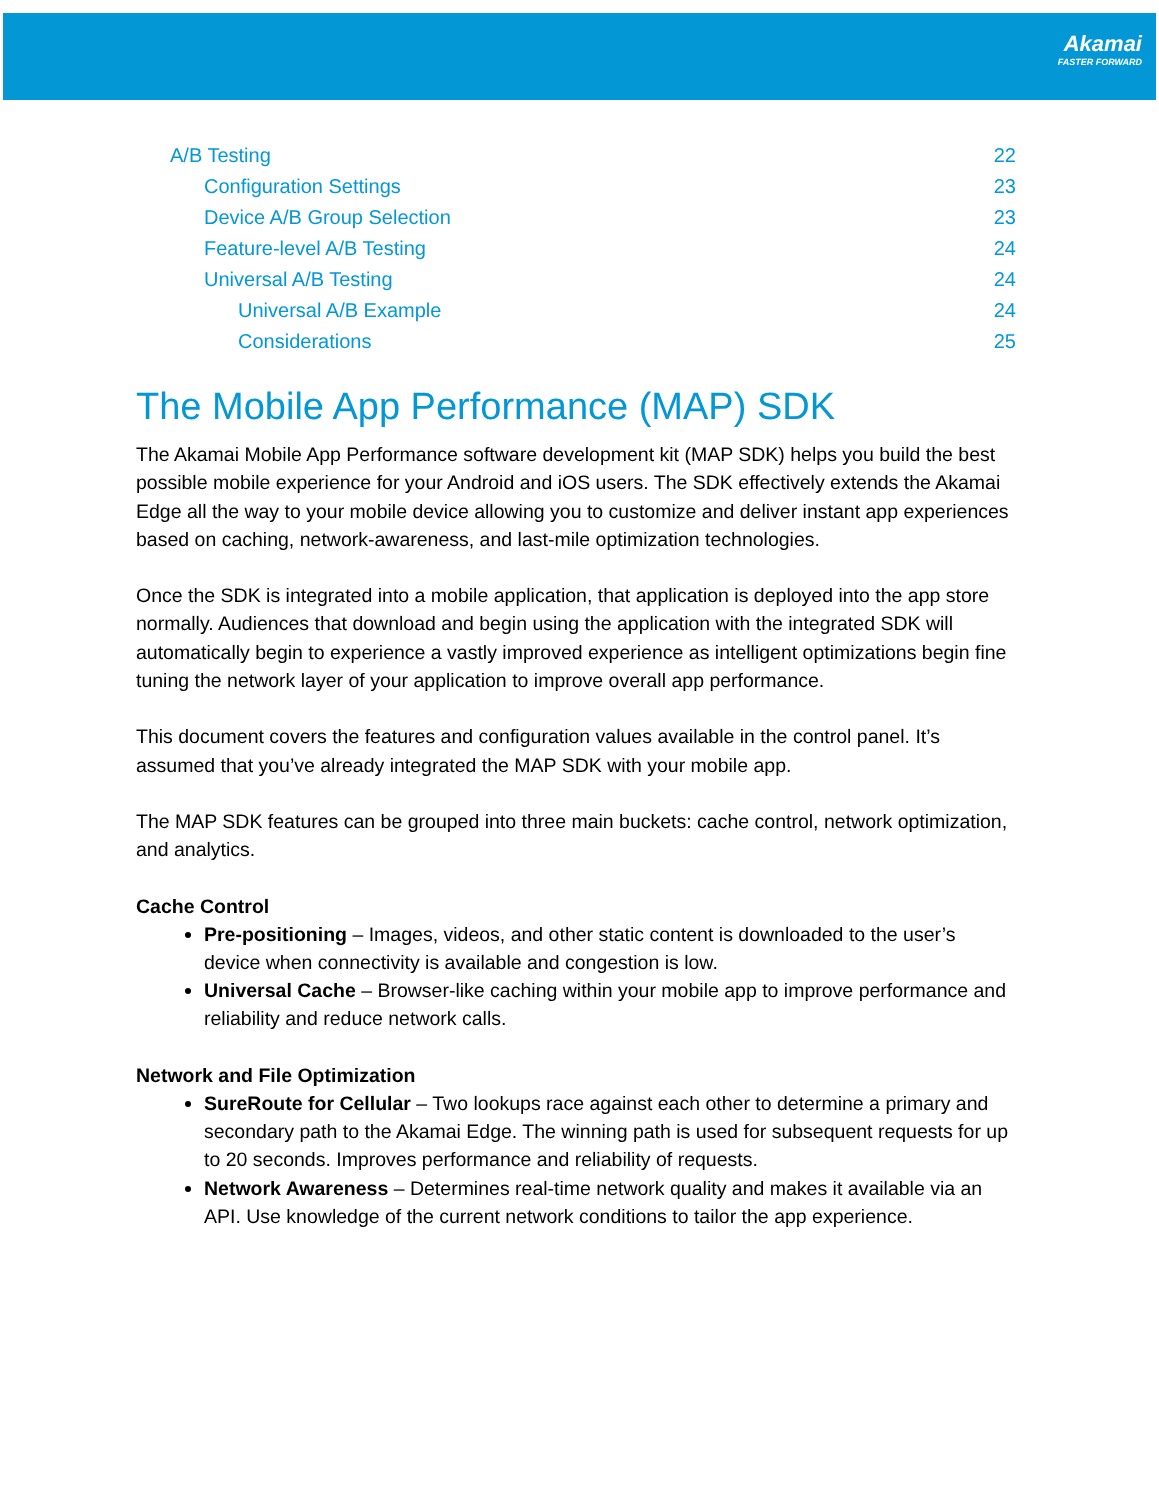Akamai
FASTER FORWARD
A/B Testing 22
Configuration Settings 23
Device A/B Group Selection 23
Feature-level A/B Testing 24
Universal A/B Testing 24
Universal A/B Example 24
Considerations 25
The Mobile App Performance (MAP) SDK
The Akamai Mobile App Performance software development kit (MAP SDK) helps you build the best possible mobile experience for your Android and iOS users. The SDK effectively extends the Akamai Edge all the way to your mobile device allowing you to customize and deliver instant app experiences based on caching, network-awareness, and last-mile optimization technologies.
Once the SDK is integrated into a mobile application, that application is deployed into the app store normally. Audiences that download and begin using the application with the integrated SDK will automatically begin to experience a vastly improved experience as intelligent optimizations begin fine tuning the network layer of your application to improve overall app performance.
This document covers the features and configuration values available in the control panel. It’s assumed that you’ve already integrated the MAP SDK with your mobile app.
The MAP SDK features can be grouped into three main buckets: cache control, network optimization, and analytics.
Cache Control
Pre-positioning – Images, videos, and other static content is downloaded to the user’s device when connectivity is available and congestion is low.
Universal Cache – Browser-like caching within your mobile app to improve performance and reliability and reduce network calls.
Network and File Optimization
SureRoute for Cellular – Two lookups race against each other to determine a primary and secondary path to the Akamai Edge. The winning path is used for subsequent requests for up to 20 seconds. Improves performance and reliability of requests.
Network Awareness – Determines real-time network quality and makes it available via an API. Use knowledge of the current network conditions to tailor the app experience.